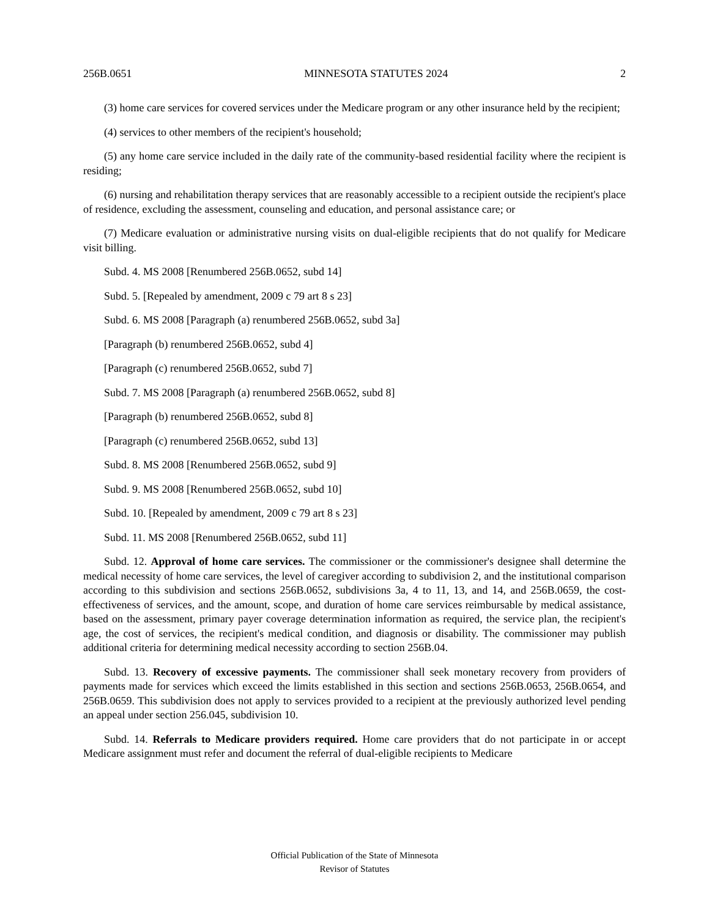256B.0651 MINNESOTA STATUTES 2024 2
(3) home care services for covered services under the Medicare program or any other insurance held by the recipient;
(4) services to other members of the recipient's household;
(5) any home care service included in the daily rate of the community-based residential facility where the recipient is residing;
(6) nursing and rehabilitation therapy services that are reasonably accessible to a recipient outside the recipient's place of residence, excluding the assessment, counseling and education, and personal assistance care; or
(7) Medicare evaluation or administrative nursing visits on dual-eligible recipients that do not qualify for Medicare visit billing.
Subd. 4. MS 2008 [Renumbered 256B.0652, subd 14]
Subd. 5. [Repealed by amendment, 2009 c 79 art 8 s 23]
Subd. 6. MS 2008 [Paragraph (a) renumbered 256B.0652, subd 3a]
[Paragraph (b) renumbered 256B.0652, subd 4]
[Paragraph (c) renumbered 256B.0652, subd 7]
Subd. 7. MS 2008 [Paragraph (a) renumbered 256B.0652, subd 8]
[Paragraph (b) renumbered 256B.0652, subd 8]
[Paragraph (c) renumbered 256B.0652, subd 13]
Subd. 8. MS 2008 [Renumbered 256B.0652, subd 9]
Subd. 9. MS 2008 [Renumbered 256B.0652, subd 10]
Subd. 10. [Repealed by amendment, 2009 c 79 art 8 s 23]
Subd. 11. MS 2008 [Renumbered 256B.0652, subd 11]
Subd. 12. Approval of home care services. The commissioner or the commissioner's designee shall determine the medical necessity of home care services, the level of caregiver according to subdivision 2, and the institutional comparison according to this subdivision and sections 256B.0652, subdivisions 3a, 4 to 11, 13, and 14, and 256B.0659, the cost-effectiveness of services, and the amount, scope, and duration of home care services reimbursable by medical assistance, based on the assessment, primary payer coverage determination information as required, the service plan, the recipient's age, the cost of services, the recipient's medical condition, and diagnosis or disability. The commissioner may publish additional criteria for determining medical necessity according to section 256B.04.
Subd. 13. Recovery of excessive payments. The commissioner shall seek monetary recovery from providers of payments made for services which exceed the limits established in this section and sections 256B.0653, 256B.0654, and 256B.0659. This subdivision does not apply to services provided to a recipient at the previously authorized level pending an appeal under section 256.045, subdivision 10.
Subd. 14. Referrals to Medicare providers required. Home care providers that do not participate in or accept Medicare assignment must refer and document the referral of dual-eligible recipients to Medicare
Official Publication of the State of Minnesota
Revisor of Statutes